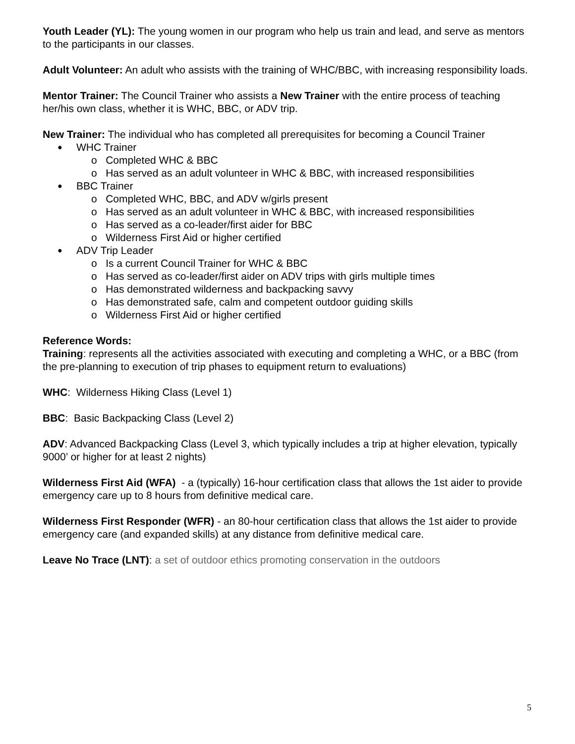Youth Leader (YL): The young women in our program who help us train and lead, and serve as mentors to the participants in our classes.
Adult Volunteer: An adult who assists with the training of WHC/BBC, with increasing responsibility loads.
Mentor Trainer: The Council Trainer who assists a New Trainer with the entire process of teaching her/his own class, whether it is WHC, BBC, or ADV trip.
New Trainer: The individual who has completed all prerequisites for becoming a Council Trainer
WHC Trainer
o Completed WHC & BBC
o Has served as an adult volunteer in WHC & BBC, with increased responsibilities
BBC Trainer
o Completed WHC, BBC, and ADV w/girls present
o Has served as an adult volunteer in WHC & BBC, with increased responsibilities
o Has served as a co-leader/first aider for BBC
o Wilderness First Aid or higher certified
ADV Trip Leader
o Is a current Council Trainer for WHC & BBC
o Has served as co-leader/first aider on ADV trips with girls multiple times
o Has demonstrated wilderness and backpacking savvy
o Has demonstrated safe, calm and competent outdoor guiding skills
o Wilderness First Aid or higher certified
Reference Words:
Training: represents all the activities associated with executing and completing a WHC, or a BBC (from the pre-planning to execution of trip phases to equipment return to evaluations)
WHC: Wilderness Hiking Class (Level 1)
BBC: Basic Backpacking Class (Level 2)
ADV: Advanced Backpacking Class (Level 3, which typically includes a trip at higher elevation, typically 9000’ or higher for at least 2 nights)
Wilderness First Aid (WFA) - a (typically) 16-hour certification class that allows the 1st aider to provide emergency care up to 8 hours from definitive medical care.
Wilderness First Responder (WFR) - an 80-hour certification class that allows the 1st aider to provide emergency care (and expanded skills) at any distance from definitive medical care.
Leave No Trace (LNT): a set of outdoor ethics promoting conservation in the outdoors
5